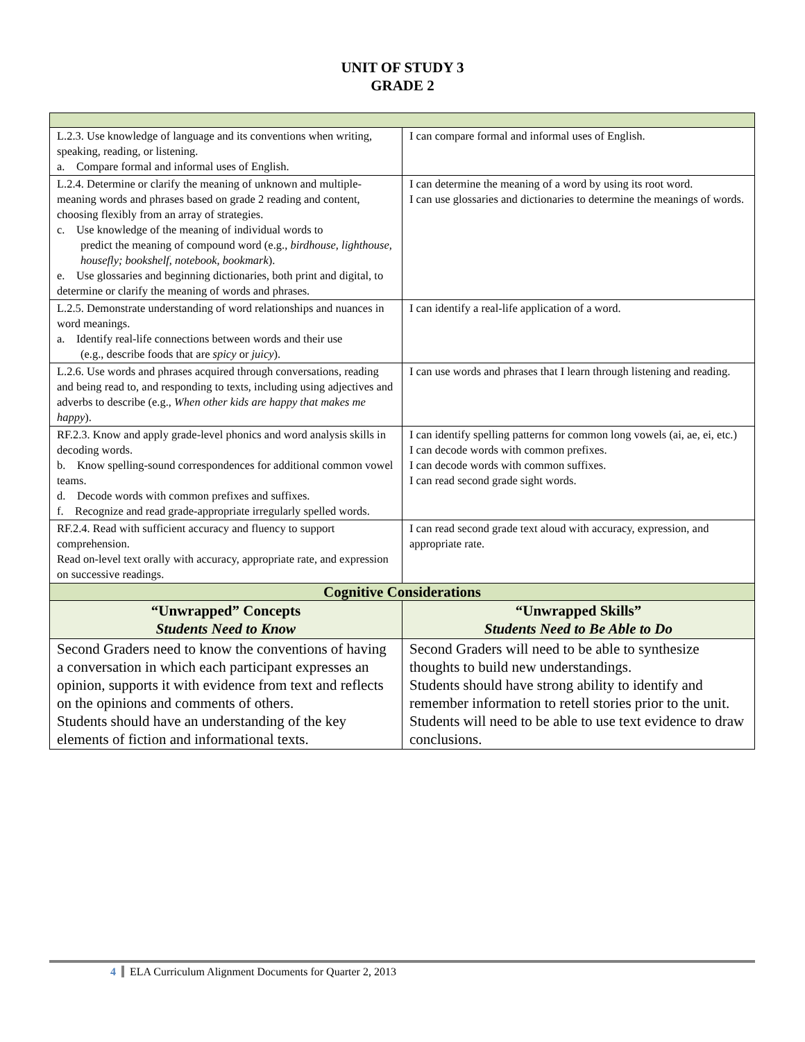UNIT OF STUDY 3
GRADE 2
| L.2.3. Use knowledge of language and its conventions when writing, speaking, reading, or listening. a. Compare formal and informal uses of English. | I can compare formal and informal uses of English. |
| L.2.4. Determine or clarify the meaning of unknown and multiple-meaning words and phrases based on grade 2 reading and content, choosing flexibly from an array of strategies. c. Use knowledge of the meaning of individual words to predict the meaning of compound word (e.g., birdhouse, lighthouse, housefly; bookshelf, notebook, bookmark ). e. Use glossaries and beginning dictionaries, both print and digital, to determine or clarify the meaning of words and phrases. | I can determine the meaning of a word by using its root word. I can use glossaries and dictionaries to determine the meanings of words. |
| L.2.5. Demonstrate understanding of word relationships and nuances in word meanings. a. Identify real-life connections between words and their use (e.g., describe foods that are spicy or juicy ). | I can identify a real-life application of a word. |
| L.2.6. Use words and phrases acquired through conversations, reading and being read to, and responding to texts, including using adjectives and adverbs to describe (e.g., When other kids are happy that makes me happy ). | I can use words and phrases that I learn through listening and reading. |
| RF.2.3. Know and apply grade-level phonics and word analysis skills in decoding words. b. Know spelling-sound correspondences for additional common vowel teams. d. Decode words with common prefixes and suffixes. f. Recognize and read grade-appropriate irregularly spelled words. | I can identify spelling patterns for common long vowels (ai, ae, ei, etc.) I can decode words with common prefixes. I can decode words with common suffixes. I can read second grade sight words. |
| RF.2.4. Read with sufficient accuracy and fluency to support comprehension. Read on-level text orally with accuracy, appropriate rate, and expression on successive readings. | I can read second grade text aloud with accuracy, expression, and appropriate rate. |
| Cognitive Considerations | |
| “Unwrapped” Concepts Students Need to Know | “Unwrapped Skills” Students Need to Be Able to Do |
| Second Graders need to know the conventions of having a conversation in which each participant expresses an opinion, supports it with evidence from text and reflects on the opinions and comments of others. Students should have an understanding of the key elements of fiction and informational texts. | Second Graders will need to be able to synthesize thoughts to build new understandings. Students should have strong ability to identify and remember information to retell stories prior to the unit. Students will need to be able to use text evidence to draw conclusions. |
4 ELA Curriculum Alignment Documents for Quarter 2, 2013